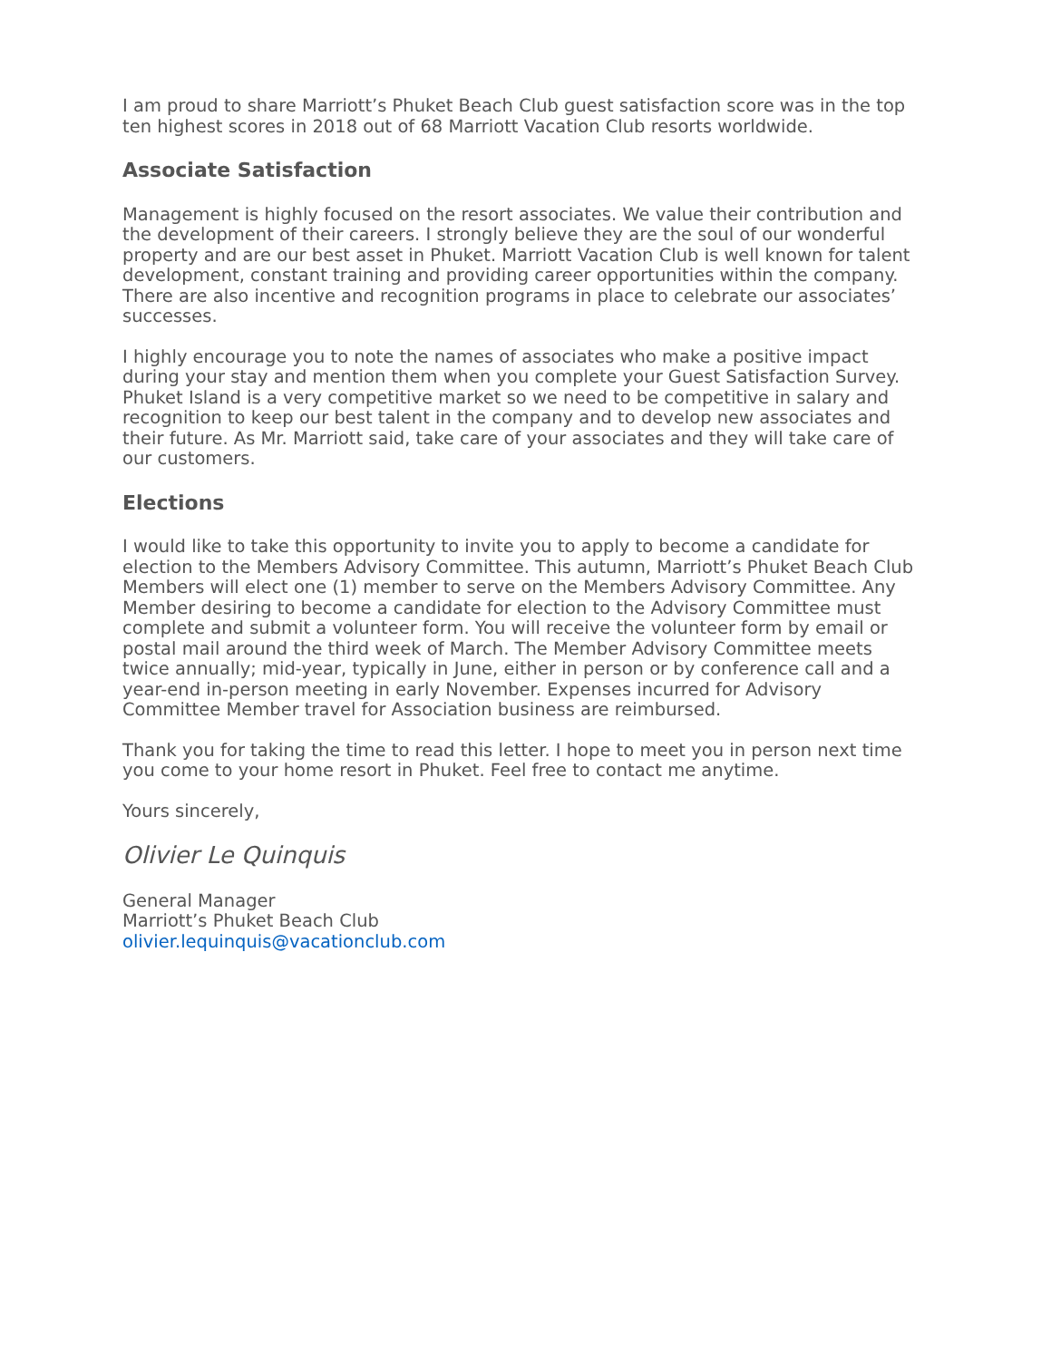I am proud to share Marriott’s Phuket Beach Club guest satisfaction score was in the top ten highest scores in 2018 out of 68 Marriott Vacation Club resorts worldwide.
Associate Satisfaction
Management is highly focused on the resort associates. We value their contribution and the development of their careers. I strongly believe they are the soul of our wonderful property and are our best asset in Phuket. Marriott Vacation Club is well known for talent development, constant training and providing career opportunities within the company. There are also incentive and recognition programs in place to celebrate our associates’ successes.
I highly encourage you to note the names of associates who make a positive impact during your stay and mention them when you complete your Guest Satisfaction Survey. Phuket Island is a very competitive market so we need to be competitive in salary and recognition to keep our best talent in the company and to develop new associates and their future. As Mr. Marriott said, take care of your associates and they will take care of our customers.
Elections
I would like to take this opportunity to invite you to apply to become a candidate for election to the Members Advisory Committee. This autumn, Marriott’s Phuket Beach Club Members will elect one (1) member to serve on the Members Advisory Committee. Any Member desiring to become a candidate for election to the Advisory Committee must complete and submit a volunteer form. You will receive the volunteer form by email or postal mail around the third week of March. The Member Advisory Committee meets twice annually; mid-year, typically in June, either in person or by conference call and a year-end in-person meeting in early November. Expenses incurred for Advisory Committee Member travel for Association business are reimbursed.
Thank you for taking the time to read this letter. I hope to meet you in person next time you come to your home resort in Phuket. Feel free to contact me anytime.
Yours sincerely,
Olivier Le Quinquis
General Manager
Marriott’s Phuket Beach Club
olivier.lequinquis@vacationclub.com